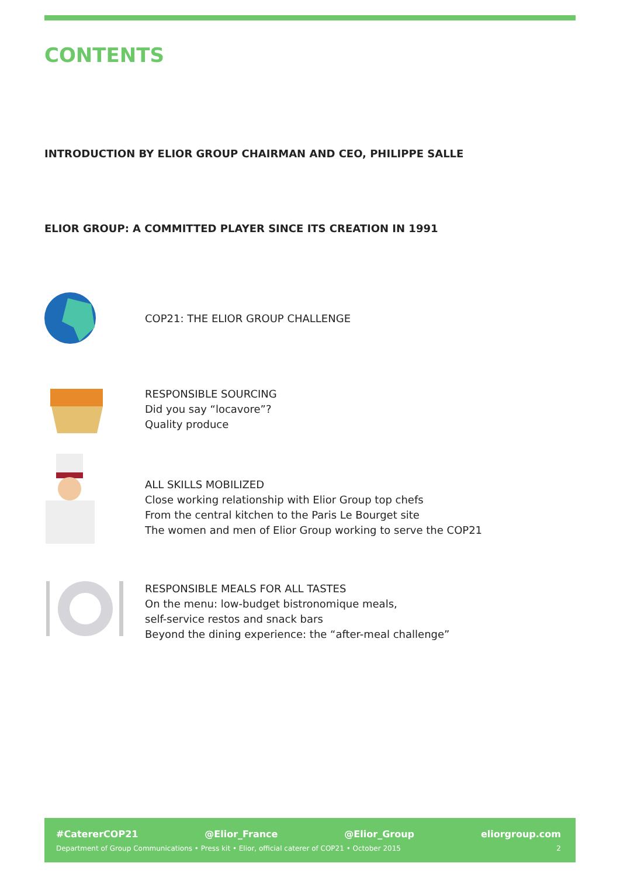CONTENTS
INTRODUCTION BY ELIOR GROUP CHAIRMAN AND CEO, PHILIPPE SALLE
ELIOR GROUP: A COMMITTED PLAYER SINCE ITS CREATION IN 1991
COP21: THE ELIOR GROUP CHALLENGE
RESPONSIBLE SOURCING
Did you say “locavore”?
Quality produce
ALL SKILLS MOBILIZED
Close working relationship with Elior Group top chefs
From the central kitchen to the Paris Le Bourget site
The women and men of Elior Group working to serve the COP21
RESPONSIBLE MEALS FOR ALL TASTES
On the menu: low-budget bistronomique meals,
self-service restos and snack bars
Beyond the dining experience: the “after-meal challenge”
#CatererCOP21 @Elior_France @Elior_Group eliorgroup.com
Department of Group Communications • Press kit • Elior, official caterer of COP21 • October 2015 2